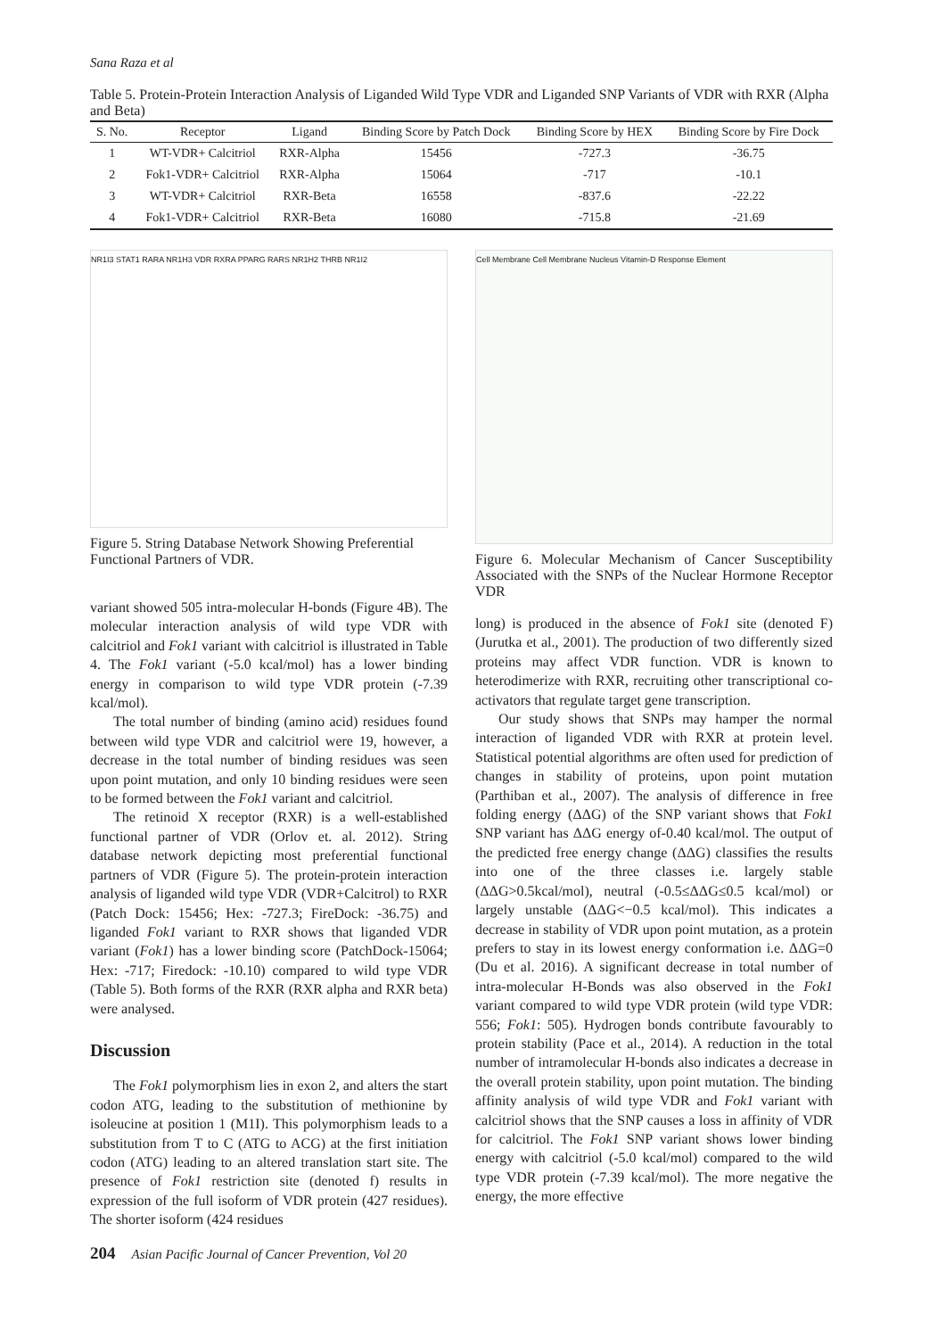Sana Raza et al
Table 5. Protein-Protein Interaction Analysis of Liganded Wild Type VDR and Liganded SNP Variants of VDR with RXR (Alpha and Beta)
| S. No. | Receptor | Ligand | Binding Score by Patch Dock | Binding Score by HEX | Binding Score by Fire Dock |
| --- | --- | --- | --- | --- | --- |
| 1 | WT-VDR+ Calcitriol | RXR-Alpha | 15456 | -727.3 | -36.75 |
| 2 | Fok1-VDR+ Calcitriol | RXR-Alpha | 15064 | -717 | -10.1 |
| 3 | WT-VDR+ Calcitriol | RXR-Beta | 16558 | -837.6 | -22.22 |
| 4 | Fok1-VDR+ Calcitriol | RXR-Beta | 16080 | -715.8 | -21.69 |
NR1I3 STAT1 RARA NR1H3 VDR RXRA PPARG RARS NR1H2 THRB NR1I2
Figure 5. String Database Network Showing Preferential Functional Partners of VDR.
variant showed 505 intra-molecular H-bonds (Figure 4B). The molecular interaction analysis of wild type VDR with calcitriol and Fok1 variant with calcitriol is illustrated in Table 4. The Fok1 variant (-5.0 kcal/mol) has a lower binding energy in comparison to wild type VDR protein (-7.39 kcal/mol).
The total number of binding (amino acid) residues found between wild type VDR and calcitriol were 19, however, a decrease in the total number of binding residues was seen upon point mutation, and only 10 binding residues were seen to be formed between the Fok1 variant and calcitriol.
The retinoid X receptor (RXR) is a well-established functional partner of VDR (Orlov et. al. 2012). String database network depicting most preferential functional partners of VDR (Figure 5). The protein-protein interaction analysis of liganded wild type VDR (VDR+Calcitrol) to RXR (Patch Dock: 15456; Hex: -727.3; FireDock: -36.75) and liganded Fok1 variant to RXR shows that liganded VDR variant (Fok1) has a lower binding score (PatchDock-15064; Hex: -717; Firedock: -10.10) compared to wild type VDR (Table 5). Both forms of the RXR (RXR alpha and RXR beta) were analysed.
Discussion
The Fok1 polymorphism lies in exon 2, and alters the start codon ATG, leading to the substitution of methionine by isoleucine at position 1 (M1I). This polymorphism leads to a substitution from T to C (ATG to ACG) at the first initiation codon (ATG) leading to an altered translation start site. The presence of Fok1 restriction site (denoted f) results in expression of the full isoform of VDR protein (427 residues). The shorter isoform (424 residues
Cell Membrane Cell Membrane Nucleus Vitamin-D Response Element
Figure 6. Molecular Mechanism of Cancer Susceptibility Associated with the SNPs of the Nuclear Hormone Receptor VDR
long) is produced in the absence of Fok1 site (denoted F) (Jurutka et al., 2001). The production of two differently sized proteins may affect VDR function. VDR is known to heterodimerize with RXR, recruiting other transcriptional co-activators that regulate target gene transcription.
Our study shows that SNPs may hamper the normal interaction of liganded VDR with RXR at protein level. Statistical potential algorithms are often used for prediction of changes in stability of proteins, upon point mutation (Parthiban et al., 2007). The analysis of difference in free folding energy (ΔΔG) of the SNP variant shows that Fok1 SNP variant has ΔΔG energy of-0.40 kcal/mol. The output of the predicted free energy change (ΔΔG) classifies the results into one of the three classes i.e. largely stable (ΔΔG>0.5kcal/mol), neutral (-0.5≤ΔΔG≤0.5 kcal/mol) or largely unstable (ΔΔG<−0.5 kcal/mol). This indicates a decrease in stability of VDR upon point mutation, as a protein prefers to stay in its lowest energy conformation i.e. ΔΔG=0 (Du et al. 2016). A significant decrease in total number of intra-molecular H-Bonds was also observed in the Fok1 variant compared to wild type VDR protein (wild type VDR: 556; Fok1: 505). Hydrogen bonds contribute favourably to protein stability (Pace et al., 2014). A reduction in the total number of intramolecular H-bonds also indicates a decrease in the overall protein stability, upon point mutation. The binding affinity analysis of wild type VDR and Fok1 variant with calcitriol shows that the SNP causes a loss in affinity of VDR for calcitriol. The Fok1 SNP variant shows lower binding energy with calcitriol (-5.0 kcal/mol) compared to the wild type VDR protein (-7.39 kcal/mol). The more negative the energy, the more effective
204 Asian Pacific Journal of Cancer Prevention, Vol 20